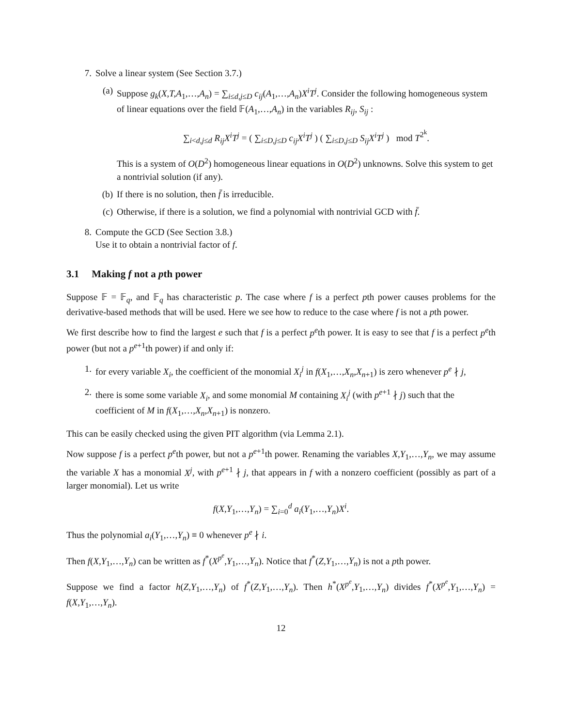7. Solve a linear system (See Section 3.7.)
(a) Suppose g<sub>k</sub>(X,T,A<sub>1</sub>,…,A<sub>n</sub>) = ∑<sub>i≤d,j≤D</sub> c<sub>ij</sub>(A<sub>1</sub>,…,A<sub>n</sub>)X<sup>i</sup>T<sup>j</sup>. Consider the following homogeneous system of linear equations over the field 𝔽(A<sub>1</sub>,…,A<sub>n</sub>) in the variables R<sub>ij</sub>, S<sub>ij</sub> :
∑<sub>i<d,j≤d</sub> R<sub>ij</sub>X<sup>i</sup>T<sup>j</sup> = ( ∑<sub>i≤D,j≤D</sub> c<sub>ij</sub>X<sup>i</sup>T<sup>j</sup> ) ( ∑<sub>i≤D,j≤D</sub> S<sub>ij</sub>X<sup>i</sup>T<sup>j</sup> ) mod T<sup>2<sup>k</sup></sup>.
This is a system of O(D<sup>2</sup>) homogeneous linear equations in O(D<sup>2</sup>) unknowns. Solve this system to get a nontrivial solution (if any).
(b) If there is no solution, then f̄ is irreducible.
(c) Otherwise, if there is a solution, we find a polynomial with nontrivial GCD with f̄.
8. Compute the GCD (See Section 3.8.)
Use it to obtain a nontrivial factor of f.
3.1 Making f not a pth power
Suppose 𝔽 = 𝔽<sub>q</sub>, and 𝔽<sub>q</sub> has characteristic p. The case where f is a perfect pth power causes problems for the derivative-based methods that will be used. Here we see how to reduce to the case where f is not a pth power.
We first describe how to find the largest e such that f is a perfect p<sup>e</sup>th power. It is easy to see that f is a perfect p<sup>e</sup>th power (but not a p<sup>e+1</sup>th power) if and only if:
1. for every variable X<sub>i</sub>, the coefficient of the monomial X<sub>i</sub><sup>j</sup> in f(X<sub>1</sub>,…,X<sub>n</sub>,X<sub>n+1</sub>) is zero whenever p<sup>e</sup> ∤ j,
2. there is some some variable X<sub>i</sub>, and some monomial M containing X<sub>i</sub><sup>j</sup> (with p<sup>e+1</sup> ∤ j) such that the coefficient of M in f(X<sub>1</sub>,…,X<sub>n</sub>,X<sub>n+1</sub>) is nonzero.
This can be easily checked using the given PIT algorithm (via Lemma 2.1).
Now suppose f is a perfect p<sup>e</sup>th power, but not a p<sup>e+1</sup>th power. Renaming the variables X,Y<sub>1</sub>,…,Y<sub>n</sub>, we may assume the variable X has a monomial X<sup>j</sup>, with p<sup>e+1</sup> ∤ j, that appears in f with a nonzero coefficient (possibly as part of a larger monomial). Let us write
f(X,Y<sub>1</sub>,…,Y<sub>n</sub>) = ∑<sub>i=0</sub><sup>d</sup> a<sub>i</sub>(Y<sub>1</sub>,…,Y<sub>n</sub>)X<sup>i</sup>.
Thus the polynomial a<sub>i</sub>(Y<sub>1</sub>,…,Y<sub>n</sub>) ≡ 0 whenever p<sup>e</sup> ∤ i.
Then f(X,Y<sub>1</sub>,…,Y<sub>n</sub>) can be written as f<sup>*</sup>(X<sup>p<sup>e</sup></sup>,Y<sub>1</sub>,…,Y<sub>n</sub>). Notice that f<sup>*</sup>(Z,Y<sub>1</sub>,…,Y<sub>n</sub>) is not a pth power.
Suppose we find a factor h(Z,Y<sub>1</sub>,…,Y<sub>n</sub>) of f<sup>*</sup>(Z,Y<sub>1</sub>,…,Y<sub>n</sub>). Then h<sup>*</sup>(X<sup>p<sup>e</sup></sup>,Y<sub>1</sub>,…,Y<sub>n</sub>) divides f<sup>*</sup>(X<sup>p<sup>e</sup></sup>,Y<sub>1</sub>,…,Y<sub>n</sub>) = f(X,Y<sub>1</sub>,…,Y<sub>n</sub>).
12